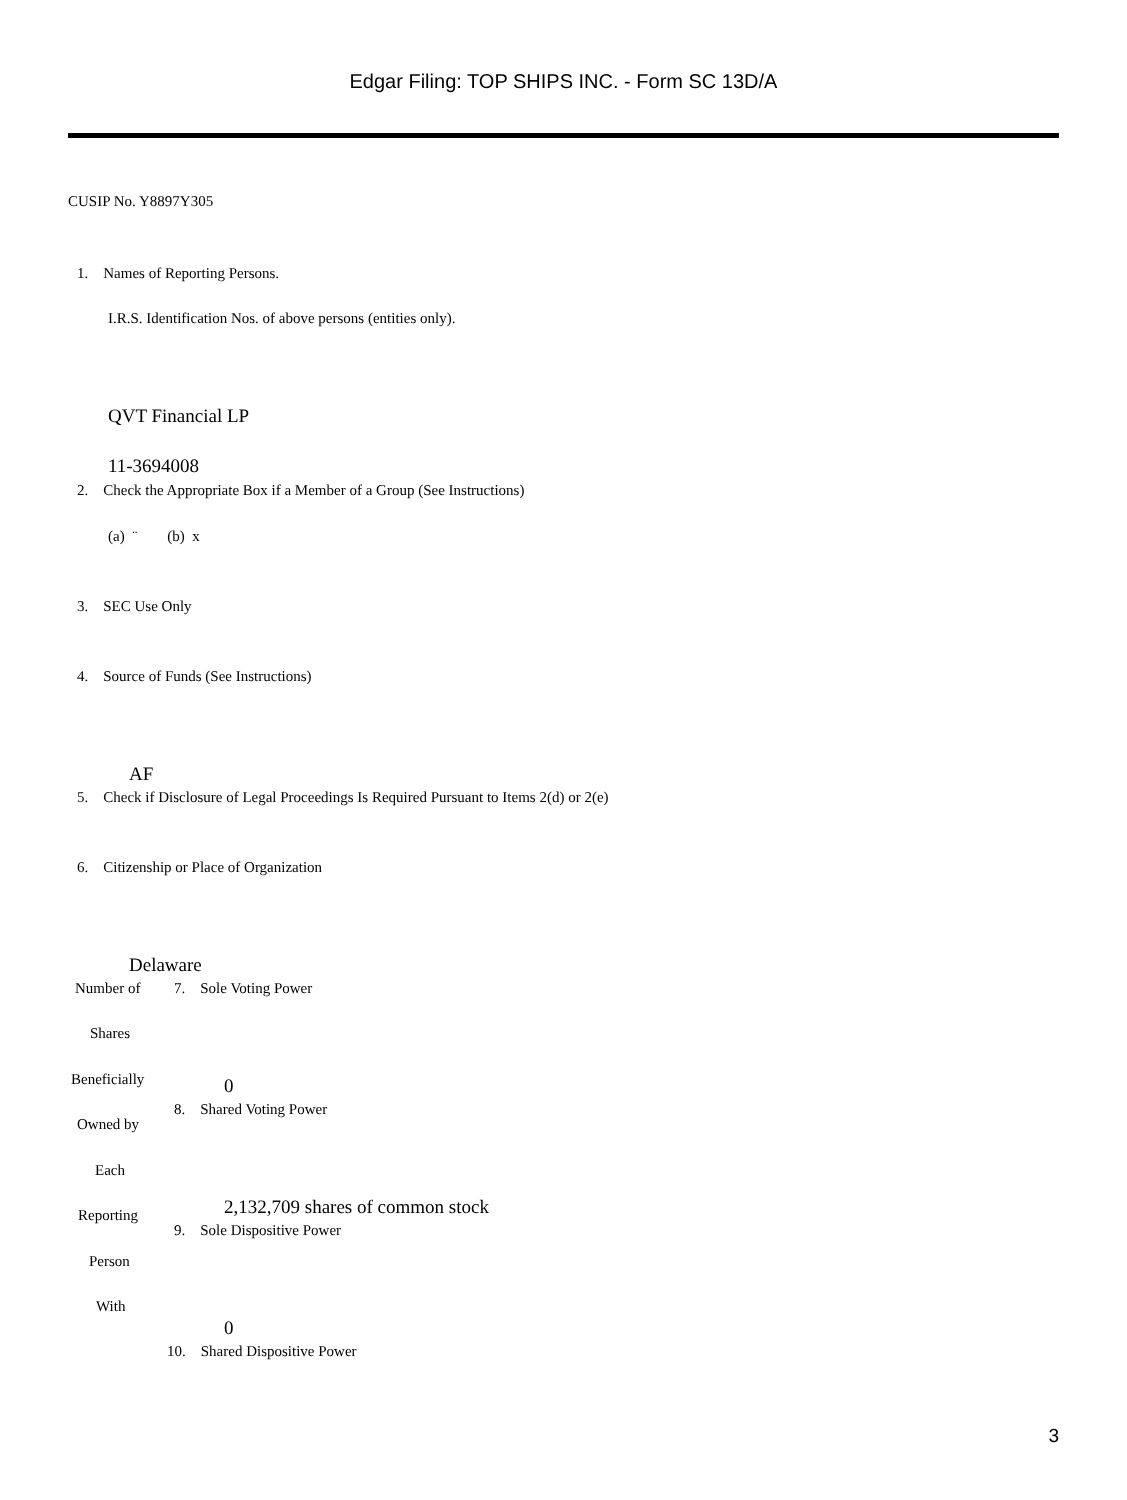Edgar Filing: TOP SHIPS INC. - Form SC 13D/A
CUSIP No. Y8897Y305
1. Names of Reporting Persons.
I.R.S. Identification Nos. of above persons (entities only).
QVT Financial LP
11-3694008
2. Check the Appropriate Box if a Member of a Group (See Instructions)
(a) ¨ (b) x
3. SEC Use Only
4. Source of Funds (See Instructions)
AF
5. Check if Disclosure of Legal Proceedings Is Required Pursuant to Items 2(d) or 2(e)
6. Citizenship or Place of Organization
Delaware
Number of
Shares
Beneficially
Owned by
Each
Reporting
Person
With
7. Sole Voting Power
0
8. Shared Voting Power
2,132,709 shares of common stock
9. Sole Dispositive Power
0
10. Shared Dispositive Power
3